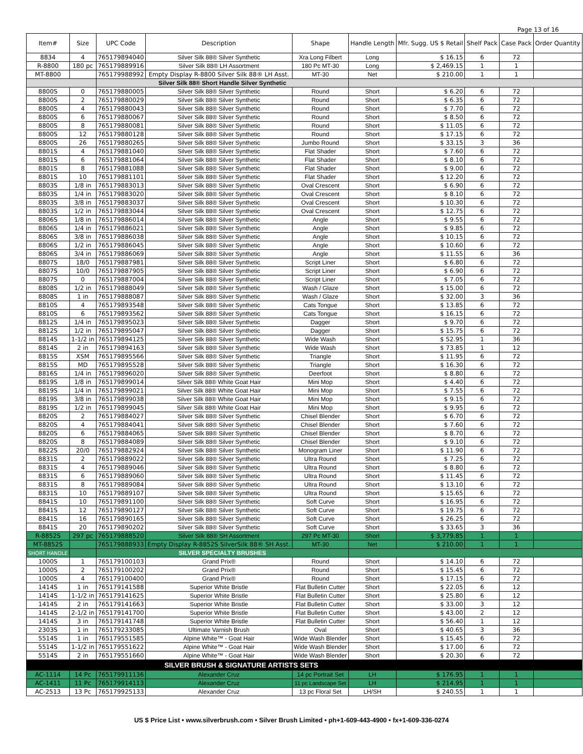Page 13 of 16
| Item# | Size | UPC Code | Description | Shape | Handle Length | Mfr. Sugg. US $ Retail | Shelf Pack | Case Pack | Order Quantity |
| --- | --- | --- | --- | --- | --- | --- | --- | --- | --- |
| 8834 | 4 | 765179894040 | Silver Silk 88® Silver Synthetic | Xra Long Filbert | Long | $ 16.15 | 6 | 72 | |
| R-8800 | 180 pc | 765179889916 | Silver Silk 88® LH Assortment | 180 Pc MT-30 | Long | $ 2,469.15 | 1 | 1 | |
| MT-8800 | | 765179988992 | Empty Display R-8800 Silver Silk 88® LH Asst. | MT-30 | Net | $ 210.00 | 1 | 1 | |
| | | Silver Silk 88® Short Handle Silver Synthetic | | | | | | | |
| 8800S | 0 | 765179880005 | Silver Silk 88® Silver Synthetic | Round | Short | $ 6.20 | 6 | 72 | |
| 8800S | 2 | 765179880029 | Silver Silk 88® Silver Synthetic | Round | Short | $ 6.35 | 6 | 72 | |
| 8800S | 4 | 765179880043 | Silver Silk 88® Silver Synthetic | Round | Short | $ 7.70 | 6 | 72 | |
| 8800S | 6 | 765179880067 | Silver Silk 88® Silver Synthetic | Round | Short | $ 8.50 | 6 | 72 | |
| 8800S | 8 | 765179880081 | Silver Silk 88® Silver Synthetic | Round | Short | $ 11.05 | 6 | 72 | |
| 8800S | 12 | 765179880128 | Silver Silk 88® Silver Synthetic | Round | Short | $ 17.15 | 6 | 72 | |
| 8800S | 26 | 765179880265 | Silver Silk 88® Silver Synthetic | Jumbo Round | Short | $ 33.15 | 3 | 36 | |
| 8801S | 4 | 765179881040 | Silver Silk 88® Silver Synthetic | Flat Shader | Short | $ 7.60 | 6 | 72 | |
| 8801S | 6 | 765179881064 | Silver Silk 88® Silver Synthetic | Flat Shader | Short | $ 8.10 | 6 | 72 | |
| 8801S | 8 | 765179881088 | Silver Silk 88® Silver Synthetic | Flat Shader | Short | $ 9.00 | 6 | 72 | |
| 8801S | 10 | 765179881101 | Silver Silk 88® Silver Synthetic | Flat Shader | Short | $ 12.20 | 6 | 72 | |
| 8803S | 1/8 in | 765179883013 | Silver Silk 88® Silver Synthetic | Oval Crescent | Short | $ 6.90 | 6 | 72 | |
| 8803S | 1/4 in | 765179883020 | Silver Silk 88® Silver Synthetic | Oval Crescent | Short | $ 8.10 | 6 | 72 | |
| 8803S | 3/8 in | 765179883037 | Silver Silk 88® Silver Synthetic | Oval Crescent | Short | $ 10.30 | 6 | 72 | |
| 8803S | 1/2 in | 765179883044 | Silver Silk 88® Silver Synthetic | Oval Crescent | Short | $ 12.75 | 6 | 72 | |
| 8806S | 1/8 in | 765179886014 | Silver Silk 88® Silver Synthetic | Angle | Short | $ 9.55 | 6 | 72 | |
| 8806S | 1/4 in | 765179886021 | Silver Silk 88® Silver Synthetic | Angle | Short | $ 9.85 | 6 | 72 | |
| 8806S | 3/8 in | 765179886038 | Silver Silk 88® Silver Synthetic | Angle | Short | $ 10.15 | 6 | 72 | |
| 8806S | 1/2 in | 765179886045 | Silver Silk 88® Silver Synthetic | Angle | Short | $ 10.60 | 6 | 72 | |
| 8806S | 3/4 in | 765179886069 | Silver Silk 88® Silver Synthetic | Angle | Short | $ 11.55 | 6 | 36 | |
| 8807S | 18/0 | 765179887981 | Silver Silk 88® Silver Synthetic | Script Liner | Short | $ 6.80 | 6 | 72 | |
| 8807S | 10/0 | 765179887905 | Silver Silk 88® Silver Synthetic | Script Liner | Short | $ 6.90 | 6 | 72 | |
| 8807S | 0 | 765179887004 | Silver Silk 88® Silver Synthetic | Script Liner | Short | $ 7.05 | 6 | 72 | |
| 8808S | 1/2 in | 765179888049 | Silver Silk 88® Silver Synthetic | Wash / Glaze | Short | $ 15.00 | 6 | 72 | |
| 8808S | 1 in | 765179888087 | Silver Silk 88® Silver Synthetic | Wash / Glaze | Short | $ 32.00 | 3 | 36 | |
| 8810S | 4 | 765179893548 | Silver Silk 88® Silver Synthetic | Cats Tongue | Short | $ 13.85 | 6 | 72 | |
| 8810S | 6 | 765179893562 | Silver Silk 88® Silver Synthetic | Cats Tongue | Short | $ 16.15 | 6 | 72 | |
| 8812S | 1/4 in | 765179895023 | Silver Silk 88® Silver Synthetic | Dagger | Short | $ 9.70 | 6 | 72 | |
| 8812S | 1/2 in | 765179895047 | Silver Silk 88® Silver Synthetic | Dagger | Short | $ 15.75 | 6 | 72 | |
| 8814S | 1-1/2 in | 765179894125 | Silver Silk 88® Silver Synthetic | Wide Wash | Short | $ 52.95 | 1 | 36 | |
| 8814S | 2 in | 765179894163 | Silver Silk 88® Silver Synthetic | Wide Wash | Short | $ 73.85 | 1 | 12 | |
| 8815S | XSM | 765179895566 | Silver Silk 88® Silver Synthetic | Triangle | Short | $ 11.95 | 6 | 72 | |
| 8815S | MD | 765179895528 | Silver Silk 88® Silver Synthetic | Triangle | Short | $ 16.30 | 6 | 72 | |
| 8816S | 1/4 in | 765179896020 | Silver Silk 88® Silver Synthetic | Deerfoot | Short | $ 8.80 | 6 | 72 | |
| 8819S | 1/8 in | 765179899014 | Silver Silk 88® White Goat Hair | Mini Mop | Short | $ 4.40 | 6 | 72 | |
| 8819S | 1/4 in | 765179899021 | Silver Silk 88® White Goat Hair | Mini Mop | Short | $ 7.55 | 6 | 72 | |
| 8819S | 3/8 in | 765179899038 | Silver Silk 88® White Goat Hair | Mini Mop | Short | $ 9.15 | 6 | 72 | |
| 8819S | 1/2 in | 765179899045 | Silver Silk 88® White Goat Hair | Mini Mop | Short | $ 9.95 | 6 | 72 | |
| 8820S | 2 | 765179884027 | Silver Silk 88® Silver Synthetic | Chisel Blender | Short | $ 6.70 | 6 | 72 | |
| 8820S | 4 | 765179884041 | Silver Silk 88® Silver Synthetic | Chisel Blender | Short | $ 7.60 | 6 | 72 | |
| 8820S | 6 | 765179884065 | Silver Silk 88® Silver Synthetic | Chisel Blender | Short | $ 8.70 | 6 | 72 | |
| 8820S | 8 | 765179884089 | Silver Silk 88® Silver Synthetic | Chisel Blender | Short | $ 9.10 | 6 | 72 | |
| 8822S | 20/0 | 765179882924 | Silver Silk 88® Silver Synthetic | Monogram Liner | Short | $ 11.90 | 6 | 72 | |
| 8831S | 2 | 765179889022 | Silver Silk 88® Silver Synthetic | Ultra Round | Short | $ 7.25 | 6 | 72 | |
| 8831S | 4 | 765179889046 | Silver Silk 88® Silver Synthetic | Ultra Round | Short | $ 8.80 | 6 | 72 | |
| 8831S | 6 | 765179889060 | Silver Silk 88® Silver Synthetic | Ultra Round | Short | $ 11.45 | 6 | 72 | |
| 8831S | 8 | 765179889084 | Silver Silk 88® Silver Synthetic | Ultra Round | Short | $ 13.10 | 6 | 72 | |
| 8831S | 10 | 765179889107 | Silver Silk 88® Silver Synthetic | Ultra Round | Short | $ 15.65 | 6 | 72 | |
| 8841S | 10 | 765179891100 | Silver Silk 88® Silver Synthetic | Soft Curve | Short | $ 16.95 | 6 | 72 | |
| 8841S | 12 | 765179890127 | Silver Silk 88® Silver Synthetic | Soft Curve | Short | $ 19.75 | 6 | 72 | |
| 8841S | 16 | 765179890165 | Silver Silk 88® Silver Synthetic | Soft Curve | Short | $ 26.25 | 6 | 72 | |
| 8841S | 20 | 765179890202 | Silver Silk 88® Silver Synthetic | Soft Curve | Short | $ 33.65 | 3 | 36 | |
| R-8852S | 297 pc | 765179888520 | Silver Silk 88® SH Assortment | 297 Pc MT-30 | Short | $ 3,779.85 | 1 | 1 | |
| MT-8852S | | 765179888933 | Empty Display R-8852S SilverSilk 88® SH Asst. | MT-30 | Net | $ 210.00 | 1 | 1 | |
| SHORT HANDLE | | SILVER SPECIALTY BRUSHES | | | | | | | |
| 1000S | 1 | 765179100103 | Grand Prix® | Round | Short | $ 14.10 | 6 | 72 | |
| 1000S | 2 | 765179100202 | Grand Prix® | Round | Short | $ 15.45 | 6 | 72 | |
| 1000S | 4 | 765179100400 | Grand Prix® | Round | Short | $ 17.15 | 6 | 72 | |
| 1414S | 1 in | 765179141588 | Superior White Bristle | Flat Bulletin Cutter | Short | $ 22.05 | 6 | 12 | |
| 1414S | 1-1/2 in | 765179141625 | Superior White Bristle | Flat Bulletin Cutter | Short | $ 25.80 | 6 | 12 | |
| 1414S | 2 in | 765179141663 | Superior White Bristle | Flat Bulletin Cutter | Short | $ 33.00 | 3 | 12 | |
| 1414S | 2-1/2 in | 765179141700 | Superior White Bristle | Flat Bulletin Cutter | Short | $ 43.00 | 2 | 12 | |
| 1414S | 3 in | 765179141748 | Superior White Bristle | Flat Bulletin Cutter | Short | $ 56.40 | 1 | 12 | |
| 2303S | 1 in | 765179233085 | Ultimate Varnish Brush | Oval | Short | $ 40.65 | 3 | 36 | |
| 5514S | 1 in | 765179551585 | Alpine White™ - Goat Hair | Wide Wash Blender | Short | $ 15.45 | 6 | 72 | |
| 5514S | 1-1/2 in | 765179551622 | Alpine White™ - Goat Hair | Wide Wash Blender | Short | $ 17.00 | 6 | 72 | |
| 5514S | 2 in | 765179551660 | Alpine White™ - Goat Hair | Wide Wash Blender | Short | $ 20.30 | 6 | 72 | |
| SILVER BRUSH & SIGNATURE ARTISTS SETS | | | | | | | | | |
| AC-1114 | 14 Pc | 765179911136 | Alexander Cruz | 14 pc Portrait Set | LH | $ 176.95 | 1 | 1 | |
| AC-1411 | 11 Pc | 765179914113 | Alexander Cruz | 11 pc Landscape Set | LH | $ 214.95 | 1 | 1 | |
| AC-2513 | 13 Pc | 765179925133 | Alexander Cruz | 13 pc Floral Set | LH/SH | $ 240.55 | 1 | 1 | |
US $ Price List • www.silverbrush.com • Silver Brush Limited • ph+1-609-443-4900 • fx+1-609-336-0274